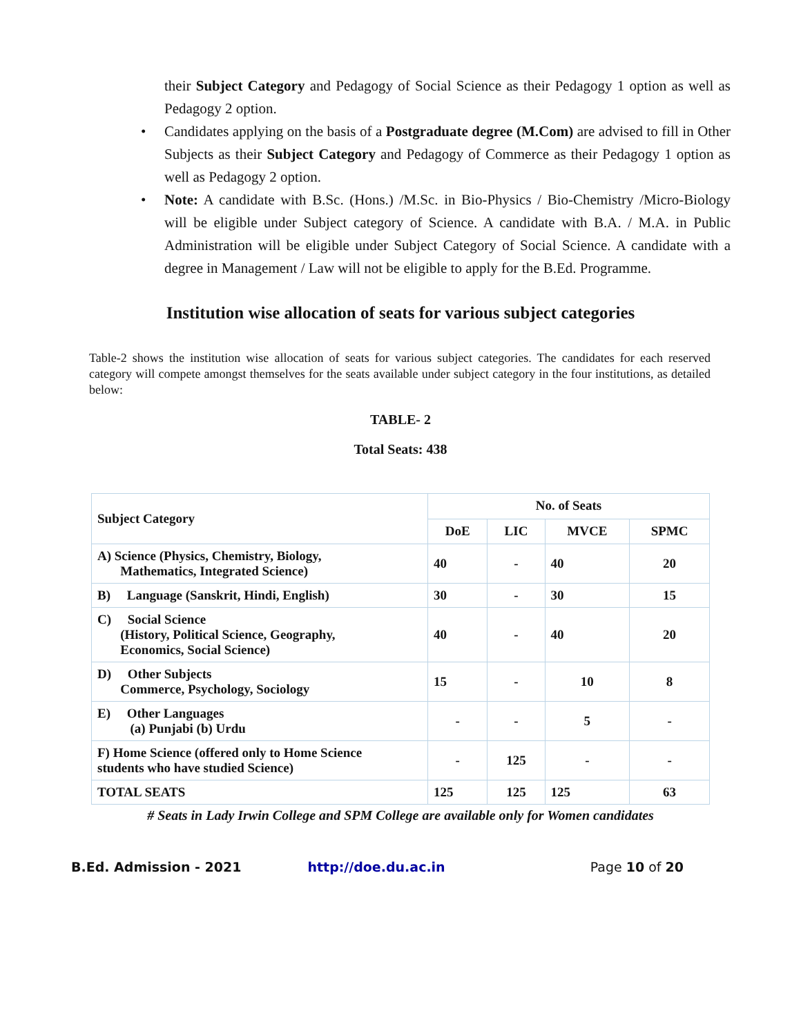their Subject Category and Pedagogy of Social Science as their Pedagogy 1 option as well as Pedagogy 2 option.
• Candidates applying on the basis of a Postgraduate degree (M.Com) are advised to fill in Other Subjects as their Subject Category and Pedagogy of Commerce as their Pedagogy 1 option as well as Pedagogy 2 option.
• Note: A candidate with B.Sc. (Hons.) /M.Sc. in Bio-Physics / Bio-Chemistry /Micro-Biology will be eligible under Subject category of Science. A candidate with B.A. / M.A. in Public Administration will be eligible under Subject Category of Social Science. A candidate with a degree in Management / Law will not be eligible to apply for the B.Ed. Programme.
Institution wise allocation of seats for various subject categories
Table-2 shows the institution wise allocation of seats for various subject categories. The candidates for each reserved category will compete amongst themselves for the seats available under subject category in the four institutions, as detailed below:
TABLE- 2
Total Seats: 438
| Subject Category | No. of Seats | | | |
| --- | --- | --- | --- | --- |
| | DoE | LIC | MVCE | SPMC |
| A) Science (Physics, Chemistry, Biology, Mathematics, Integrated Science) | 40 | - | 40 | 20 |
| B) Language (Sanskrit, Hindi, English) | 30 | - | 30 | 15 |
| C) Social Science (History, Political Science, Geography, Economics, Social Science) | 40 | - | 40 | 20 |
| D) Other Subjects Commerce, Psychology, Sociology | 15 | - | 10 | 8 |
| E) Other Languages (a) Punjabi (b) Urdu | - | - | 5 | - |
| F) Home Science (offered only to Home Science students who have studied Science) | - | 125 | - | - |
| TOTAL SEATS | 125 | 125 | 125 | 63 |
# Seats in Lady Irwin College and SPM College are available only for Women candidates
B.Ed. Admission - 2021 http://doe.du.ac.in Page 10 of 20